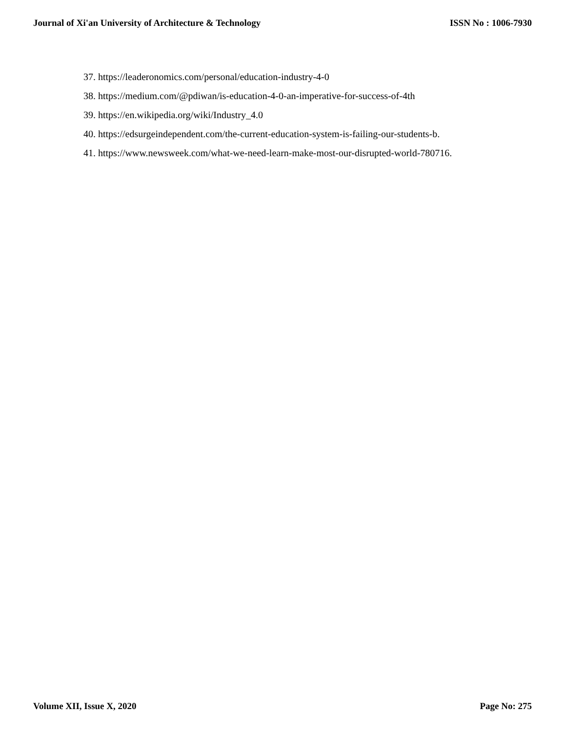Journal of Xi'an University of Architecture & Technology ISSN No : 1006-7930
37. https://leaderonomics.com/personal/education-industry-4-0
38. https://medium.com/@pdiwan/is-education-4-0-an-imperative-for-success-of-4th
39. https://en.wikipedia.org/wiki/Industry_4.0
40. https://edsurgeindependent.com/the-current-education-system-is-failing-our-students-b.
41. https://www.newsweek.com/what-we-need-learn-make-most-our-disrupted-world-780716.
Volume XII, Issue X, 2020 Page No: 275